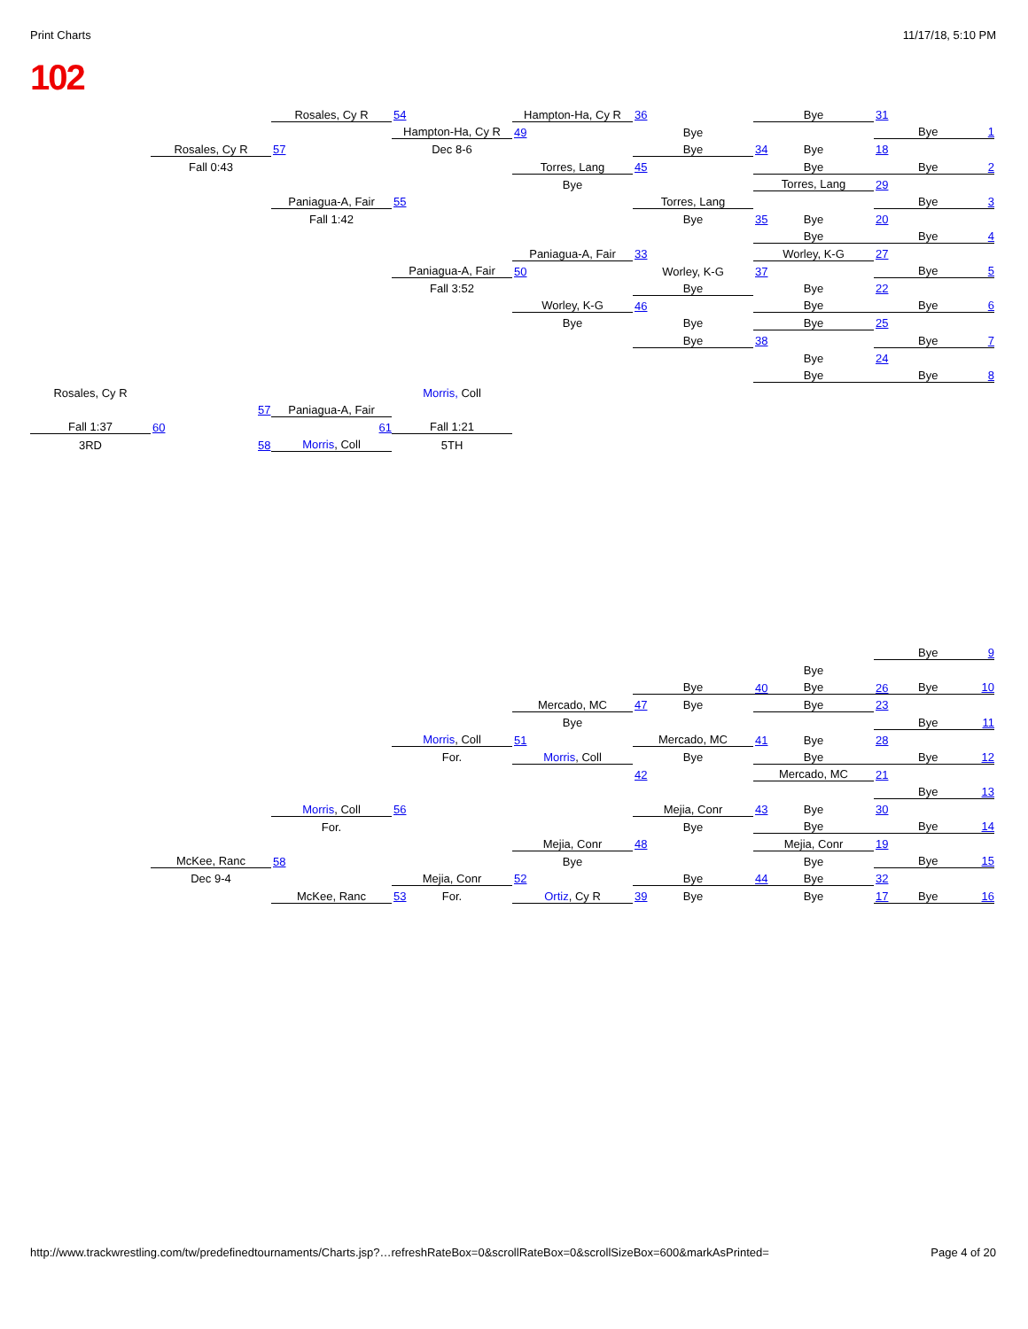Print Charts 11/17/18, 5:10 PM
102
Rosales, Cy R
54
Hampton-Ha, Cy R
36
Bye
31
Hampton-Ha, Cy R
49
Bye
Bye 1
Rosales, Cy R
57
Dec 8-6
Bye
34
Bye
18
Fall 0:43
Torres, Lang
45
Bye
Bye 2
Bye
Torres, Lang
29
Paniagua-A, Fair
55
Torres, Lang
Bye 3
Fall 1:42
Bye
35
Bye
20
Bye
Bye 4
Paniagua-A, Fair
33
Worley, K-G
27
Paniagua-A, Fair
50
Worley, K-G
37
Bye 5
Fall 3:52
Bye
Bye
22
Worley, K-G
46
Bye
Bye 6
Bye
Bye
Bye
25
Bye
38
Bye 7
Bye
24
Bye
Bye 8
Rosales, Cy R
Morris, Coll
57
Paniagua-A, Fair
Fall 1:37
60 61
Fall 1:21
3RD
58
Morris, Coll
5TH
Bye 9
Bye
Bye
40
Bye
26
Bye 10
Mercado, MC
47
Bye
Bye
23
Bye
Bye 11
Morris, Coll
51
Mercado, MC
41
Bye
28
For.
Morris, Coll
Bye
Bye
Bye 12
42
Mercado, MC
21
Bye 13
Morris, Coll
56
Mejia, Conr
43
Bye
30
For.
Bye
Bye
Bye 14
Mejia, Conr
48
Mejia, Conr
19
McKee, Ranc
58
Bye
Bye
Bye 15
Dec 9-4
Mejia, Conr
52
Bye
44
Bye
32
McKee, Ranc
53
For.
Ortiz, Cy R
39
Bye
Bye
17
Bye 16
http://www.trackwrestling.com/tw/predefinedtournaments/Charts.jsp?…refreshRateBox=0&scrollRateBox=0&scrollSizeBox=600&markAsPrinted= Page 4 of 20